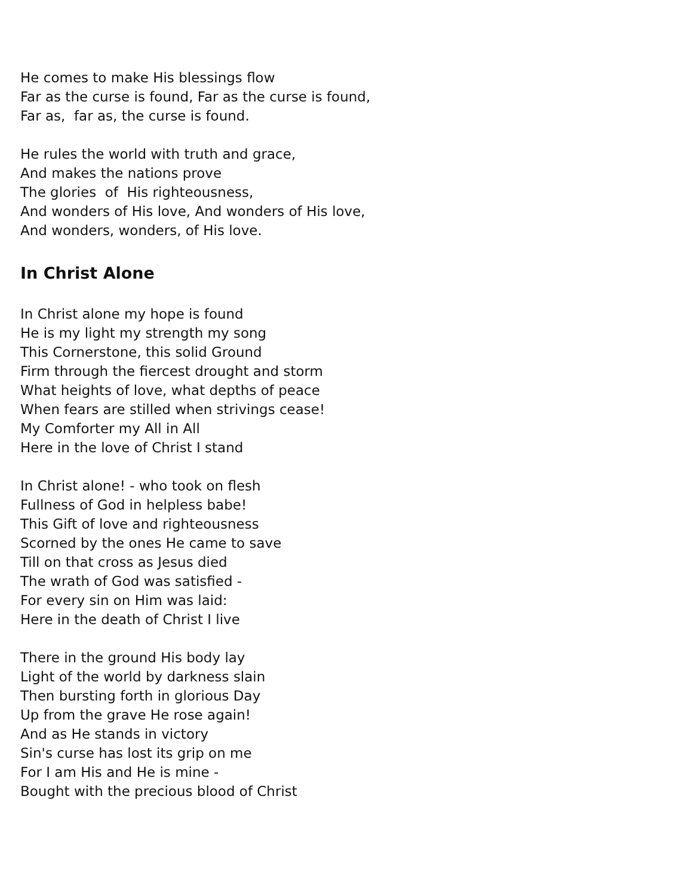He comes to make His blessings flow
Far as the curse is found, Far as the curse is found,
Far as, far as, the curse is found.
He rules the world with truth and grace,
And makes the nations prove
The glories of His righteousness,
And wonders of His love, And wonders of His love,
And wonders, wonders, of His love.
In Christ Alone
In Christ alone my hope is found
He is my light my strength my song
This Cornerstone, this solid Ground
Firm through the fiercest drought and storm
What heights of love, what depths of peace
When fears are stilled when strivings cease!
My Comforter my All in All
Here in the love of Christ I stand
In Christ alone! - who took on flesh
Fullness of God in helpless babe!
This Gift of love and righteousness
Scorned by the ones He came to save
Till on that cross as Jesus died
The wrath of God was satisfied -
For every sin on Him was laid:
Here in the death of Christ I live
There in the ground His body lay
Light of the world by darkness slain
Then bursting forth in glorious Day
Up from the grave He rose again!
And as He stands in victory
Sin's curse has lost its grip on me
For I am His and He is mine -
Bought with the precious blood of Christ